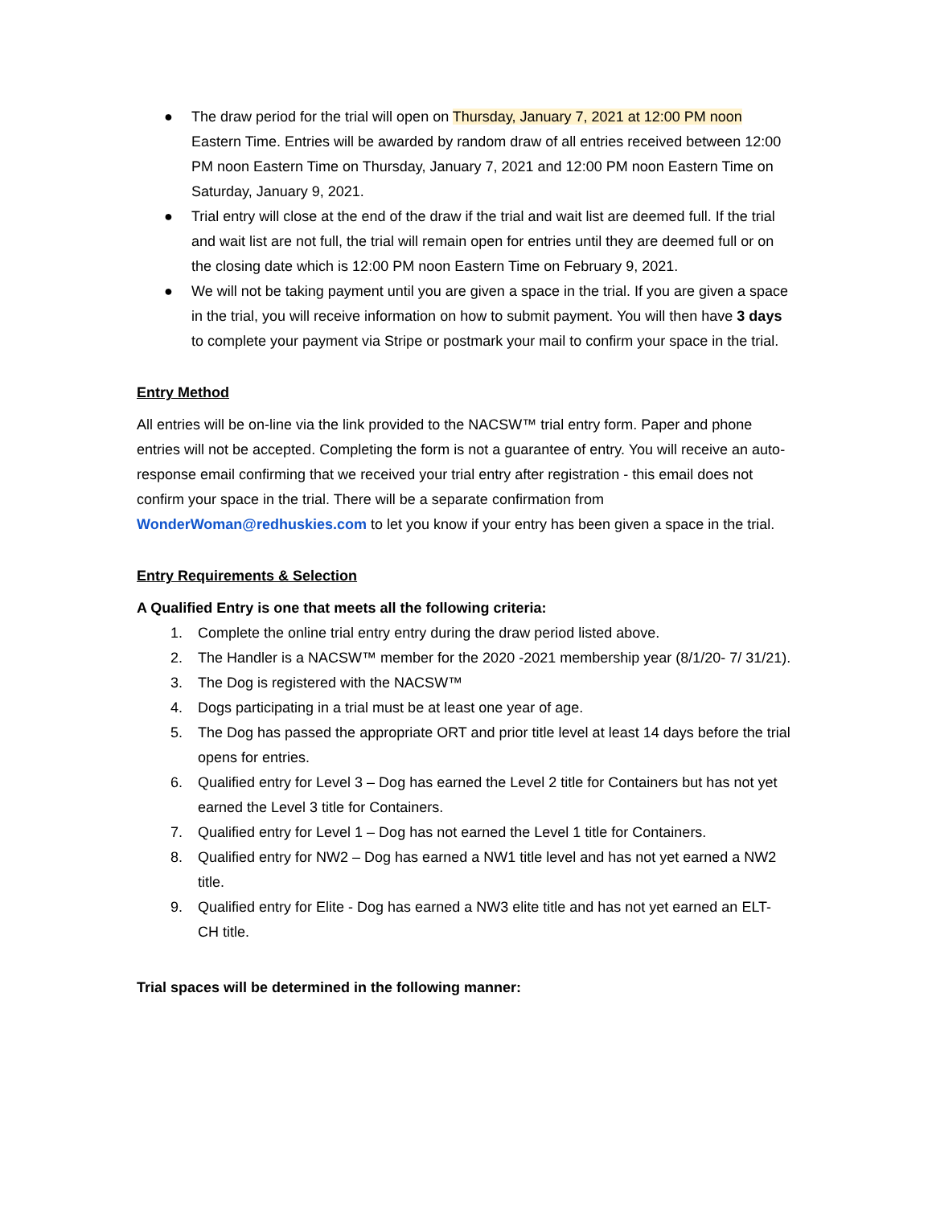● The draw period for the trial will open on Thursday, January 7, 2021 at 12:00 PM noon Eastern Time. Entries will be awarded by random draw of all entries received between 12:00 PM noon Eastern Time on Thursday, January 7, 2021 and 12:00 PM noon Eastern Time on Saturday, January 9, 2021.
● Trial entry will close at the end of the draw if the trial and wait list are deemed full. If the trial and wait list are not full, the trial will remain open for entries until they are deemed full or on the closing date which is 12:00 PM noon Eastern Time on February 9, 2021.
● We will not be taking payment until you are given a space in the trial. If you are given a space in the trial, you will receive information on how to submit payment. You will then have 3 days to complete your payment via Stripe or postmark your mail to confirm your space in the trial.
Entry Method
All entries will be on-line via the link provided to the NACSW™ trial entry form. Paper and phone entries will not be accepted. Completing the form is not a guarantee of entry. You will receive an auto-response email confirming that we received your trial entry after registration - this email does not confirm your space in the trial. There will be a separate confirmation from WonderWoman@redhuskies.com to let you know if your entry has been given a space in the trial.
Entry Requirements & Selection
A Qualified Entry is one that meets all the following criteria:
1. Complete the online trial entry entry during the draw period listed above.
2. The Handler is a NACSW™ member for the 2020 -2021 membership year (8/1/20- 7/ 31/21).
3. The Dog is registered with the NACSW™
4. Dogs participating in a trial must be at least one year of age.
5. The Dog has passed the appropriate ORT and prior title level at least 14 days before the trial opens for entries.
6. Qualified entry for Level 3 – Dog has earned the Level 2 title for Containers but has not yet earned the Level 3 title for Containers.
7. Qualified entry for Level 1 – Dog has not earned the Level 1 title for Containers.
8. Qualified entry for NW2 – Dog has earned a NW1 title level and has not yet earned a NW2 title.
9. Qualified entry for Elite - Dog has earned a NW3 elite title and has not yet earned an ELT-CH title.
Trial spaces will be determined in the following manner: